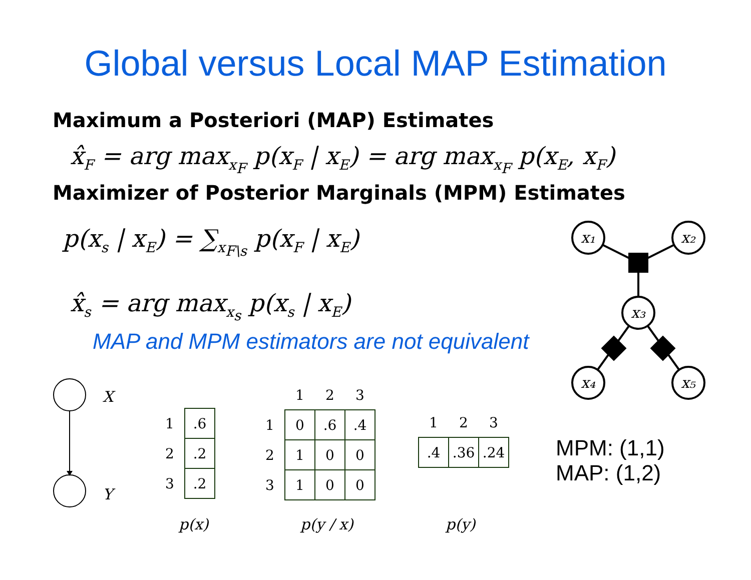Global versus Local MAP Estimation
Maximum a Posteriori (MAP) Estimates
x̂<sub>F</sub> = arg max<sub>x<sub>F</sub></sub> p(x<sub>F</sub> | x<sub>E</sub>) = arg max<sub>x<sub>F</sub></sub> p(x<sub>E</sub>, x<sub>F</sub>)
Maximizer of Posterior Marginals (MPM) Estimates
p(x<sub>s</sub> | x<sub>E</sub>) = ∑<sub>x<sub>F\s</sub></sub> p(x<sub>F</sub> | x<sub>E</sub>)
x̂<sub>s</sub> = arg max<sub>x<sub>s</sub></sub> p(x<sub>s</sub> | x<sub>E</sub>)
MAP and MPM estimators are not equivalent
x₁
x₂
x₃
x₄
x₅
X
Y
| 1 | .6 |
| 2 | .2 |
| 3 | .2 |
| | 1 | 2 | 3 |
| 1 | 0 | .6 | .4 |
| 2 | 1 | 0 | 0 |
| 3 | 1 | 0 | 0 |
| 1 | 2 | 3 |
| .4 | .36 | .24 |
p(x) p(y / x) p(y)
MPM: (1,1)
MAP: (1,2)